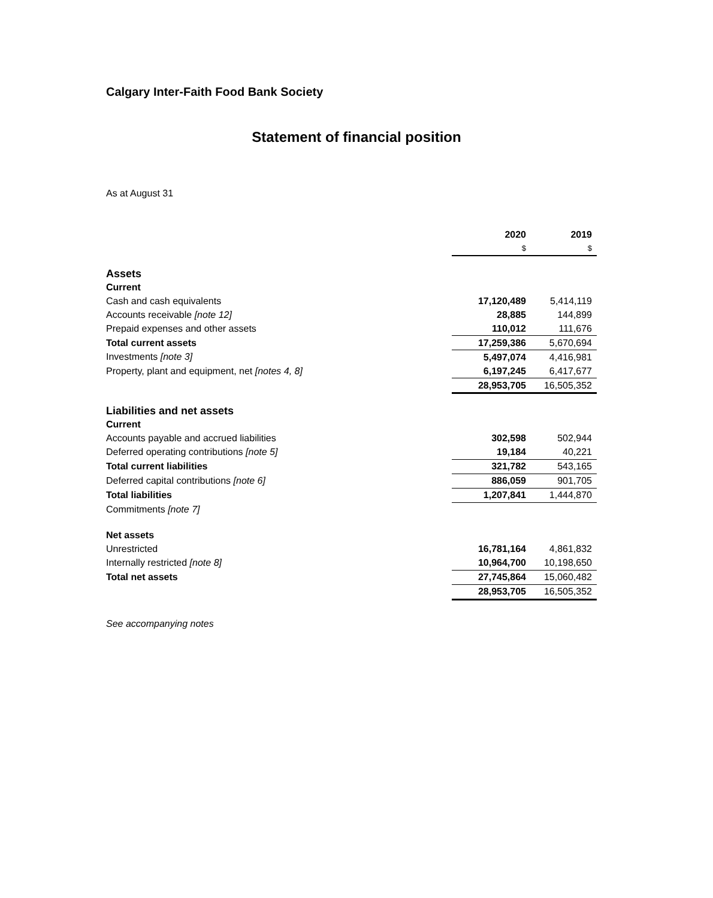Calgary Inter-Faith Food Bank Society
Statement of financial position
As at August 31
| | 2020 | 2019 |
| --- | --- | --- |
| | $ | $ |
| Assets | | |
| Current | | |
| Cash and cash equivalents | 17,120,489 | 5,414,119 |
| Accounts receivable [note 12] | 28,885 | 144,899 |
| Prepaid expenses and other assets | 110,012 | 111,676 |
| Total current assets | 17,259,386 | 5,670,694 |
| Investments [note 3] | 5,497,074 | 4,416,981 |
| Property, plant and equipment, net [notes 4, 8] | 6,197,245 | 6,417,677 |
| | 28,953,705 | 16,505,352 |
| Liabilities and net assets | | |
| Current | | |
| Accounts payable and accrued liabilities | 302,598 | 502,944 |
| Deferred operating contributions [note 5] | 19,184 | 40,221 |
| Total current liabilities | 321,782 | 543,165 |
| Deferred capital contributions [note 6] | 886,059 | 901,705 |
| Total liabilities | 1,207,841 | 1,444,870 |
| Commitments [note 7] | | |
| Net assets | | |
| Unrestricted | 16,781,164 | 4,861,832 |
| Internally restricted [note 8] | 10,964,700 | 10,198,650 |
| Total net assets | 27,745,864 | 15,060,482 |
| | 28,953,705 | 16,505,352 |
See accompanying notes